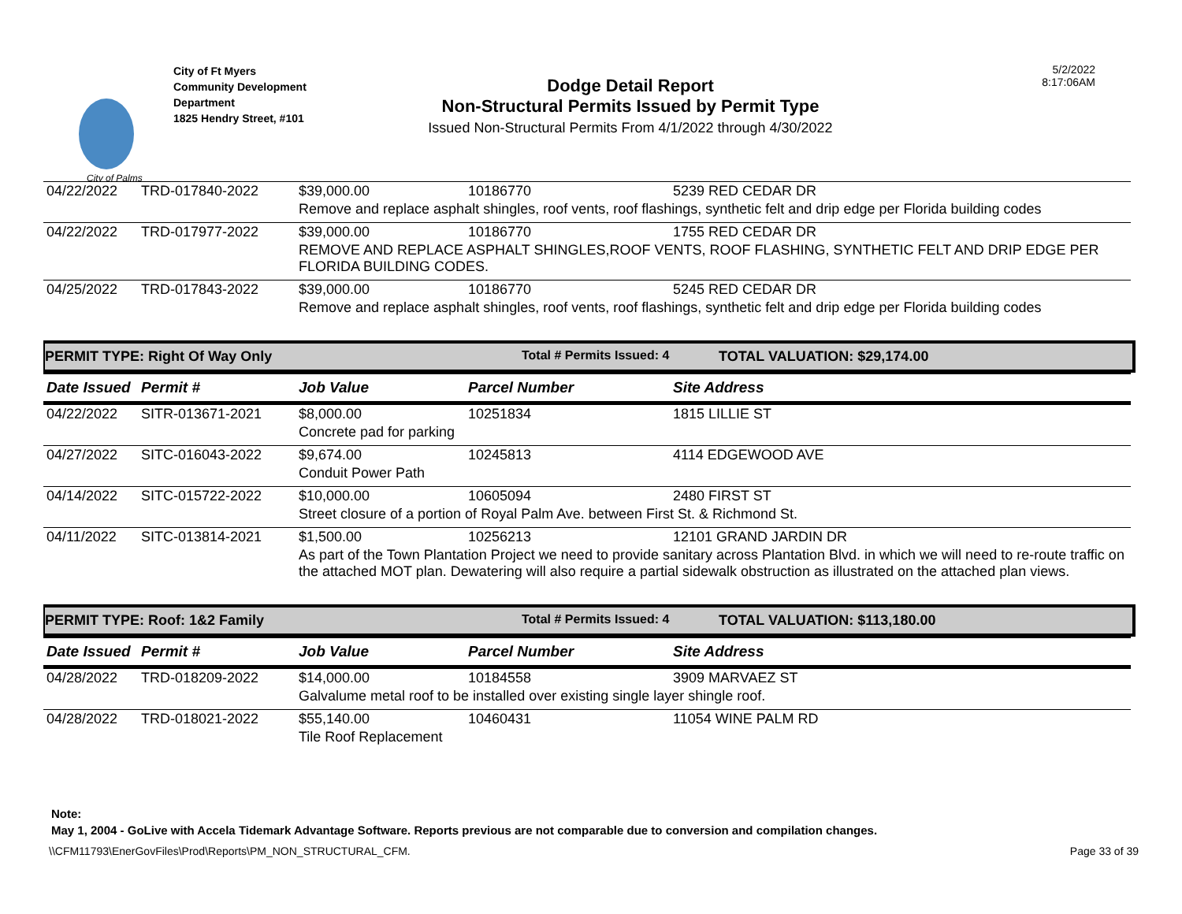City of Palms
City of Ft Myers
Community Development
Department
1825 Hendry Street, #101
Dodge Detail Report
Non-Structural Permits Issued by Permit Type
Issued Non-Structural Permits From 4/1/2022 through 4/30/2022
5/2/2022
8:17:06AM
| 04/22/2022 | TRD-017840-2022 | $39,000.00 | 10186770 | 5239 RED CEDAR DR |
| | | Remove and replace asphalt shingles, roof vents, roof flashings, synthetic felt and drip edge per Florida building codes | | |
| 04/22/2022 | TRD-017977-2022 | $39,000.00 | 10186770 | 1755 RED CEDAR DR |
| | | REMOVE AND REPLACE ASPHALT SHINGLES,ROOF VENTS, ROOF FLASHING, SYNTHETIC FELT AND DRIP EDGE PER FLORIDA BUILDING CODES. | | |
| 04/25/2022 | TRD-017843-2022 | $39,000.00 | 10186770 | 5245 RED CEDAR DR |
| | | Remove and replace asphalt shingles, roof vents, roof flashings, synthetic felt and drip edge per Florida building codes | | |
PERMIT TYPE: Right Of Way Only Total # Permits Issued: 4 TOTAL VALUATION: $29,174.00
| Date Issued | Permit # | Job Value | Parcel Number | Site Address |
| --- | --- | --- | --- | --- |
| 04/22/2022 | SITR-013671-2021 | $8,000.00 | 10251834 | 1815 LILLIE ST |
| | | Concrete pad for parking | | |
| 04/27/2022 | SITC-016043-2022 | $9,674.00 | 10245813 | 4114 EDGEWOOD AVE |
| | | Conduit Power Path | | |
| 04/14/2022 | SITC-015722-2022 | $10,000.00 | 10605094 | 2480 FIRST ST |
| | | Street closure of a portion of Royal Palm Ave. between First St. & Richmond St. | | |
| 04/11/2022 | SITC-013814-2021 | $1,500.00 | 10256213 | 12101 GRAND JARDIN DR |
| | | As part of the Town Plantation Project we need to provide sanitary across Plantation Blvd. in which we will need to re-route traffic on the attached MOT plan. Dewatering will also require a partial sidewalk obstruction as illustrated on the attached plan views. | | |
PERMIT TYPE: Roof: 1&2 Family Total # Permits Issued: 4 TOTAL VALUATION: $113,180.00
| Date Issued | Permit # | Job Value | Parcel Number | Site Address |
| --- | --- | --- | --- | --- |
| 04/28/2022 | TRD-018209-2022 | $14,000.00 | 10184558 | 3909 MARVAEZ ST |
| | | Galvalume metal roof to be installed over existing single layer shingle roof. | | |
| 04/28/2022 | TRD-018021-2022 | $55,140.00 | 10460431 | 11054 WINE PALM RD |
| | | Tile Roof Replacement | | |
Note:
May 1, 2004 - GoLive with Accela Tidemark Advantage Software. Reports previous are not comparable due to conversion and compilation changes.
\\CFM11793\EnerGovFiles\Prod\Reports\PM_NON_STRUCTURAL_CFM. Page 33 of 39